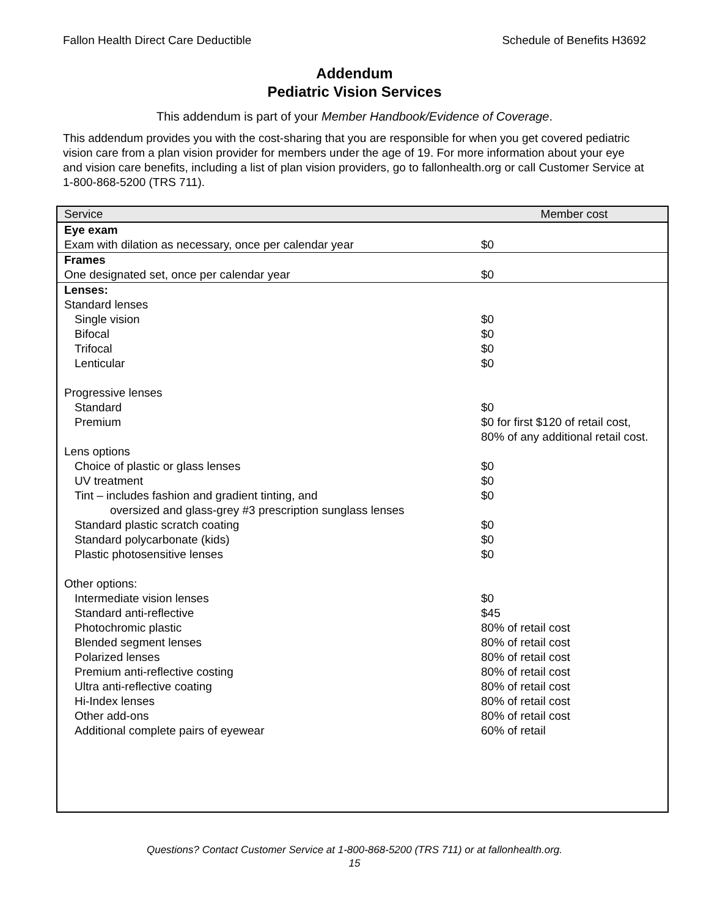Fallon Health Direct Care Deductible Schedule of Benefits H3692
Addendum
Pediatric Vision Services
This addendum is part of your Member Handbook/Evidence of Coverage.
This addendum provides you with the cost-sharing that you are responsible for when you get covered pediatric vision care from a plan vision provider for members under the age of 19. For more information about your eye and vision care benefits, including a list of plan vision providers, go to fallonhealth.org or call Customer Service at 1-800-868-5200 (TRS 711).
| Service | Member cost |
| --- | --- |
| Eye exam Exam with dilation as necessary, once per calendar year | $0 |
| Frames One designated set, once per calendar year | $0 |
| Lenses: | |
| Standard lenses | |
| Single vision | $0 |
| Bifocal | $0 |
| Trifocal | $0 |
| Lenticular | $0 |
| Progressive lenses | |
| Standard | $0 |
| Premium | $0 for first $120 of retail cost, 80% of any additional retail cost. |
| Lens options | |
| Choice of plastic or glass lenses | $0 |
| UV treatment | $0 |
| Tint – includes fashion and gradient tinting, and oversized and glass-grey #3 prescription sunglass lenses | $0 |
| Standard plastic scratch coating | $0 |
| Standard polycarbonate (kids) | $0 |
| Plastic photosensitive lenses | $0 |
| Other options: | |
| Intermediate vision lenses | $0 |
| Standard anti-reflective | $45 |
| Photochromic plastic | 80% of retail cost |
| Blended segment lenses | 80% of retail cost |
| Polarized lenses | 80% of retail cost |
| Premium anti-reflective costing | 80% of retail cost |
| Ultra anti-reflective coating | 80% of retail cost |
| Hi-Index lenses | 80% of retail cost |
| Other add-ons | 80% of retail cost |
| Additional complete pairs of eyewear | 60% of retail |
Questions? Contact Customer Service at 1-800-868-5200 (TRS 711) or at fallonhealth.org.
15